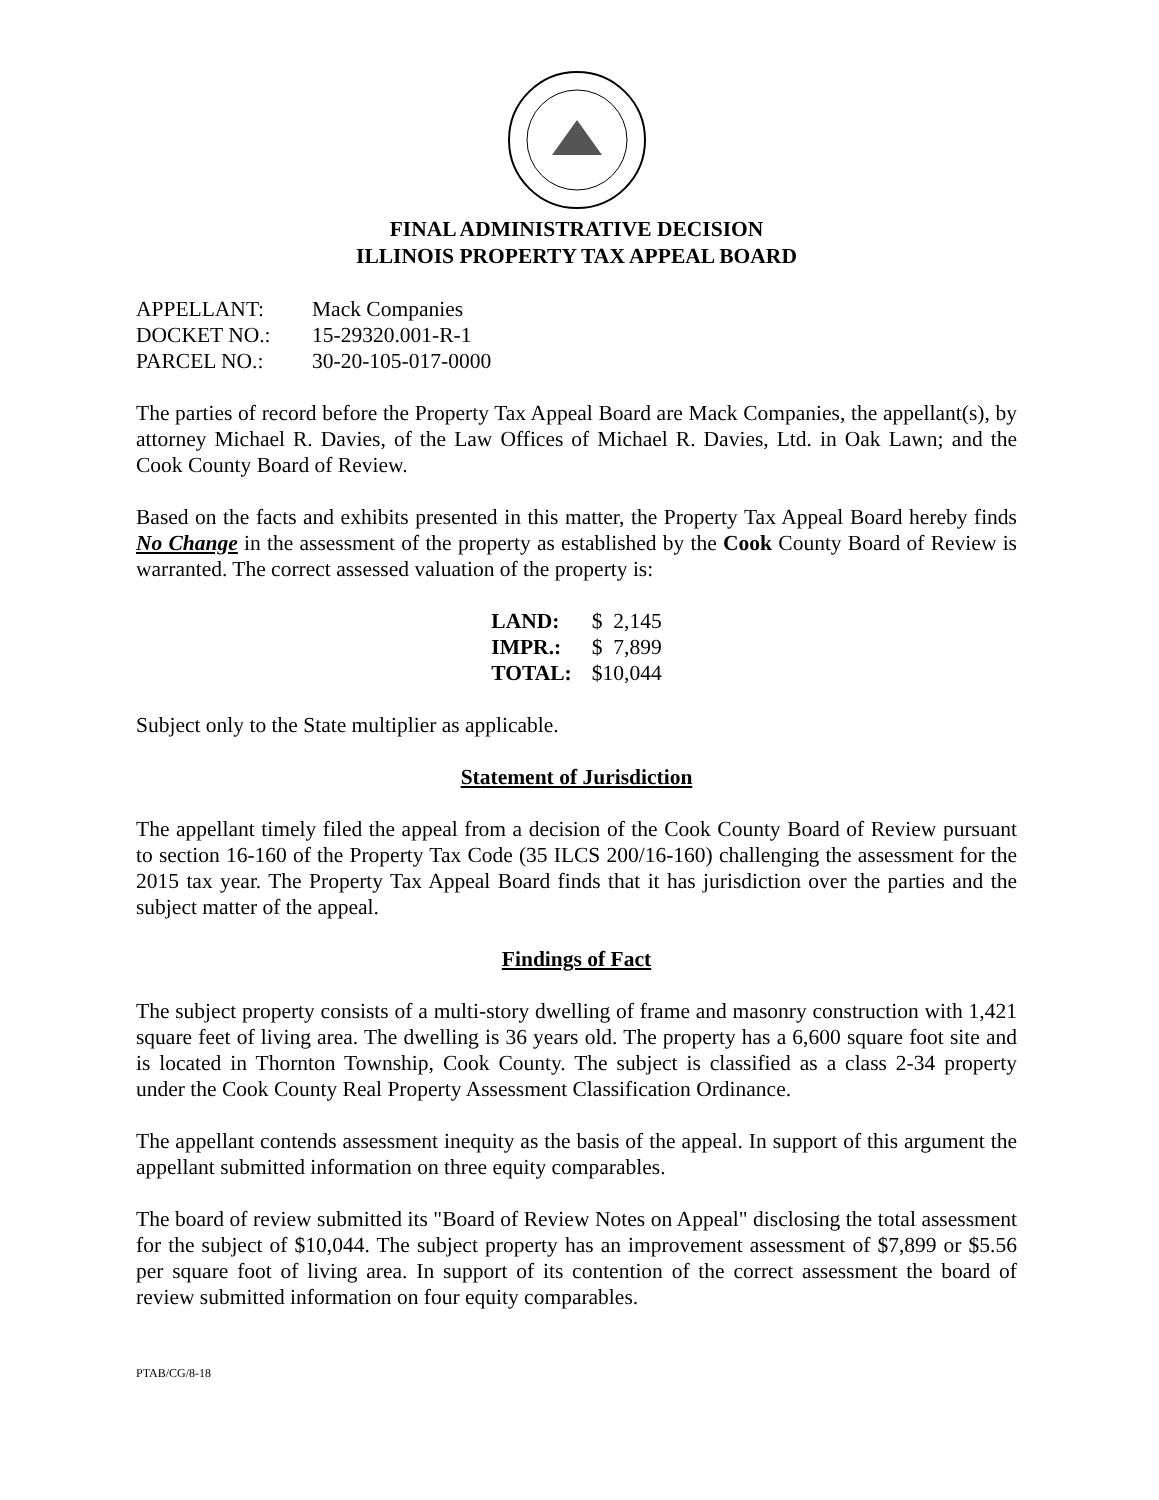FINAL ADMINISTRATIVE DECISION
ILLINOIS PROPERTY TAX APPEAL BOARD
| APPELLANT: | Mack Companies |
| DOCKET NO.: | 15-29320.001-R-1 |
| PARCEL NO.: | 30-20-105-017-0000 |
The parties of record before the Property Tax Appeal Board are Mack Companies, the appellant(s), by attorney Michael R. Davies, of the Law Offices of Michael R. Davies, Ltd. in Oak Lawn; and the Cook County Board of Review.
Based on the facts and exhibits presented in this matter, the Property Tax Appeal Board hereby finds No Change in the assessment of the property as established by the Cook County Board of Review is warranted. The correct assessed valuation of the property is:
| LAND: | $ 2,145 |
| IMPR.: | $ 7,899 |
| TOTAL: | $10,044 |
Subject only to the State multiplier as applicable.
Statement of Jurisdiction
The appellant timely filed the appeal from a decision of the Cook County Board of Review pursuant to section 16-160 of the Property Tax Code (35 ILCS 200/16-160) challenging the assessment for the 2015 tax year. The Property Tax Appeal Board finds that it has jurisdiction over the parties and the subject matter of the appeal.
Findings of Fact
The subject property consists of a multi-story dwelling of frame and masonry construction with 1,421 square feet of living area. The dwelling is 36 years old. The property has a 6,600 square foot site and is located in Thornton Township, Cook County. The subject is classified as a class 2-34 property under the Cook County Real Property Assessment Classification Ordinance.
The appellant contends assessment inequity as the basis of the appeal. In support of this argument the appellant submitted information on three equity comparables.
The board of review submitted its "Board of Review Notes on Appeal" disclosing the total assessment for the subject of $10,044. The subject property has an improvement assessment of $7,899 or $5.56 per square foot of living area. In support of its contention of the correct assessment the board of review submitted information on four equity comparables.
PTAB/CG/8-18